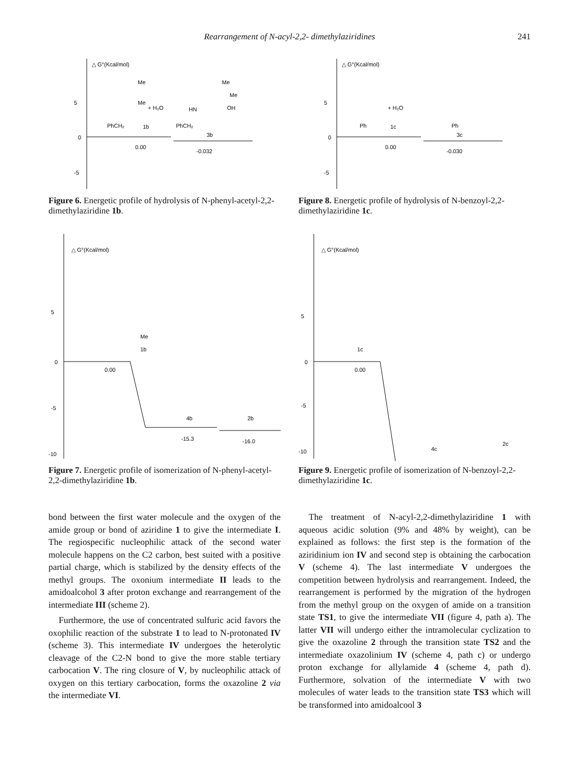Rearrangement of N-acyl-2,2- dimethylaziridines 241
△ G°(Kcal/mol)
5
0
-5
0.00
-0.032
Me
Me
+ H₂O
PhCH₂
1b
Me
Me
OH
HN
PhCH₂
3b
Figure 6. Energetic profile of hydrolysis of N-phenyl-acetyl-2,2-dimethylaziridine 1b.
△ G°(Kcal/mol)
5
0
-5
-10
0.00
Me
1b
-15.3
-16.0
4b
2b
Figure 7. Energetic profile of isomerization of N-phenyl-acetyl-2,2-dimethylaziridine 1b.
△ G°(Kcal/mol)
5
0
-5
0.00
-0.030
+ H₂O
Ph
1c
Ph
3c
Figure 8. Energetic profile of hydrolysis of N-benzoyl-2,2-dimethylaziridine 1c.
△ G°(Kcal/mol)
5
0
-5
-10
0.00
1c
4c
2c
Figure 9. Energetic profile of isomerization of N-benzoyl-2,2-dimethylaziridine 1c.
bond between the first water molecule and the oxygen of the amide group or bond of aziridine 1 to give the intermediate I. The regiospecific nucleophilic attack of the second water molecule happens on the C2 carbon, best suited with a positive partial charge, which is stabilized by the density effects of the methyl groups. The oxonium intermediate II leads to the amidoalcohol 3 after proton exchange and rearrangement of the intermediate III (scheme 2).
Furthermore, the use of concentrated sulfuric acid favors the oxophilic reaction of the substrate 1 to lead to N-protonated IV (scheme 3). This intermediate IV undergoes the heterolytic cleavage of the C2-N bond to give the more stable tertiary carbocation V. The ring closure of V, by nucleophilic attack of oxygen on this tertiary carbocation, forms the oxazoline 2 via the intermediate VI.
The treatment of N-acyl-2,2-dimethylaziridine 1 with aqueous acidic solution (9% and 48% by weight), can be explained as follows: the first step is the formation of the aziridinium ion IV and second step is obtaining the carbocation V (scheme 4). The last intermediate V undergoes the competition between hydrolysis and rearrangement. Indeed, the rearrangement is performed by the migration of the hydrogen from the methyl group on the oxygen of amide on a transition state TS1, to give the intermediate VII (figure 4, path a). The latter VII will undergo either the intramolecular cyclization to give the oxazoline 2 through the transition state TS2 and the intermediate oxazolinium IV (scheme 4, path c) or undergo proton exchange for allylamide 4 (scheme 4, path d). Furthermore, solvation of the intermediate V with two molecules of water leads to the transition state TS3 which will be transformed into amidoalcool 3